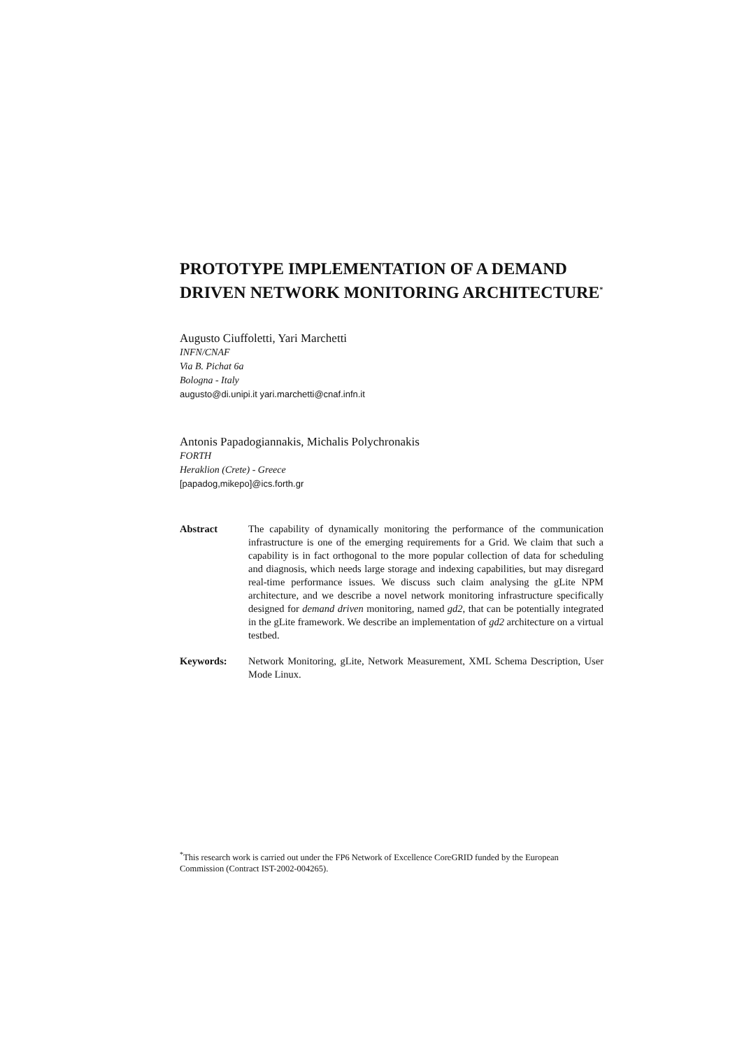PROTOTYPE IMPLEMENTATION OF A DEMAND DRIVEN NETWORK MONITORING ARCHITECTURE<sup>*</sup>
Augusto Ciuffoletti, Yari Marchetti
INFN/CNAF
Via B. Pichat 6a
Bologna - Italy
augusto@di.unipi.it yari.marchetti@cnaf.infn.it
Antonis Papadogiannakis, Michalis Polychronakis
FORTH
Heraklion (Crete) - Greece
[papadog,mikepo]@ics.forth.gr
Abstract The capability of dynamically monitoring the performance of the communication infrastructure is one of the emerging requirements for a Grid. We claim that such a capability is in fact orthogonal to the more popular collection of data for scheduling and diagnosis, which needs large storage and indexing capabilities, but may disregard real-time performance issues. We discuss such claim analysing the gLite NPM architecture, and we describe a novel network monitoring infrastructure specifically designed for demand driven monitoring, named gd2, that can be potentially integrated in the gLite framework. We describe an implementation of gd2 architecture on a virtual testbed.
Keywords: Network Monitoring, gLite, Network Measurement, XML Schema Description, User Mode Linux.
<sup>*</sup> This research work is carried out under the FP6 Network of Excellence CoreGRID funded by the European Commission (Contract IST-2002-004265).